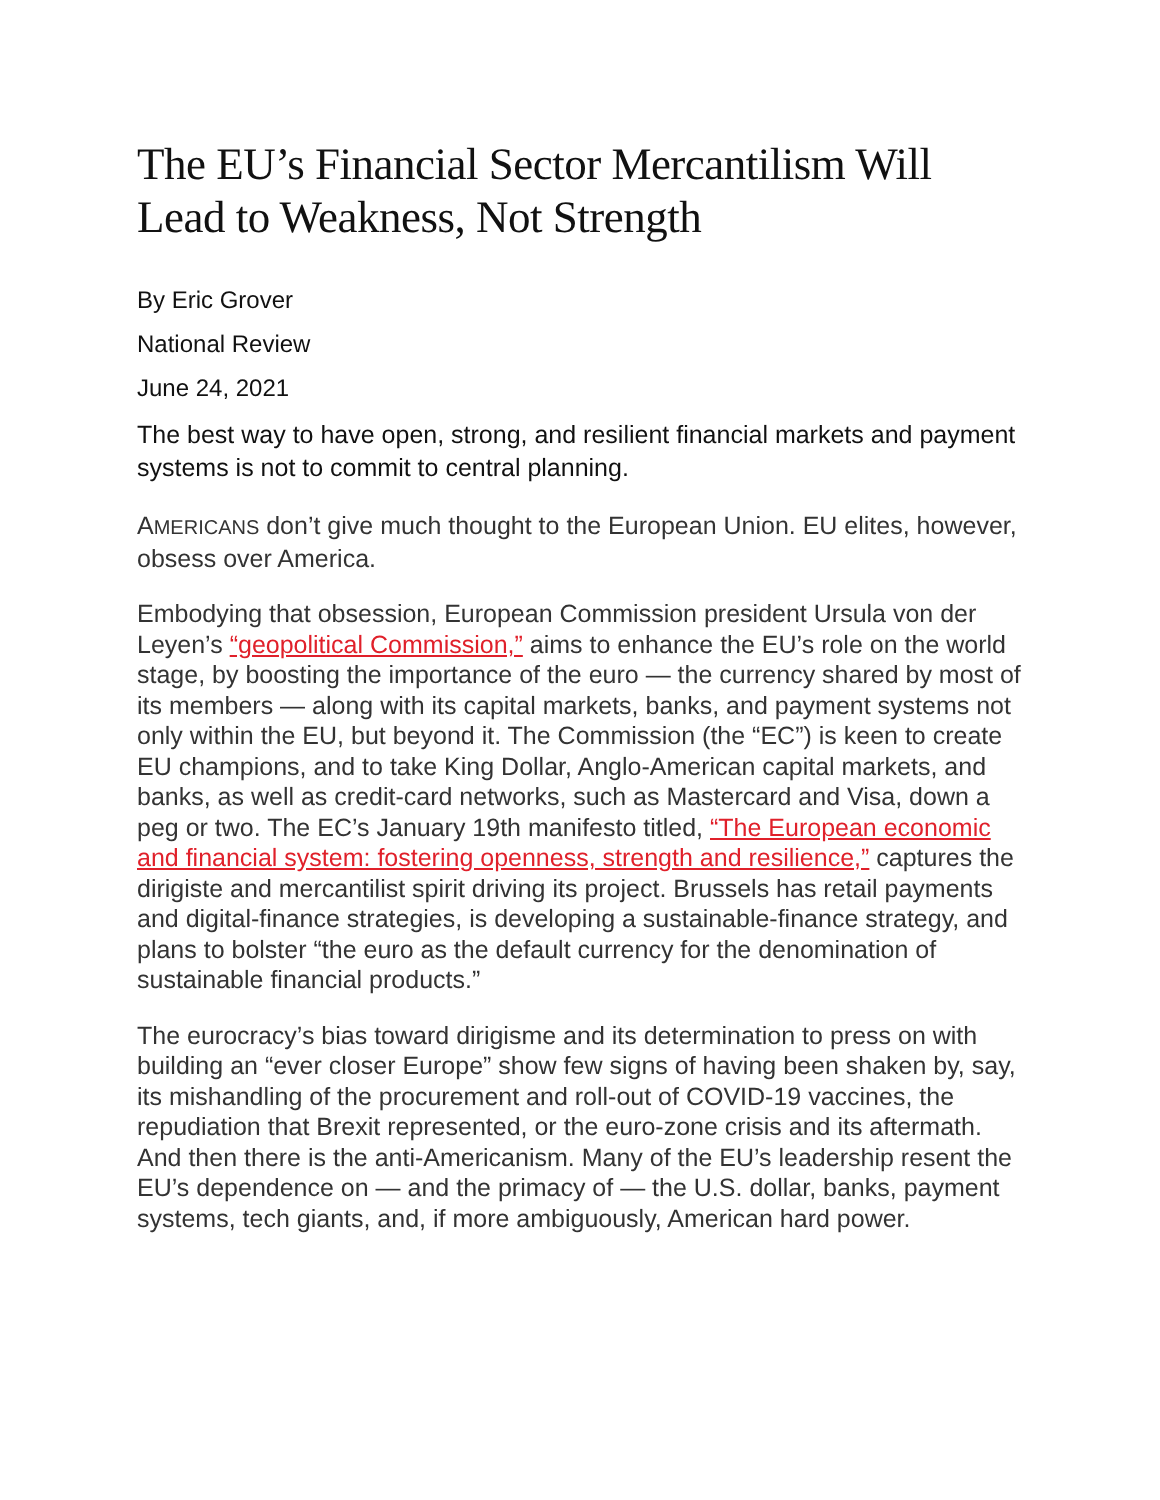The EU’s Financial Sector Mercantilism Will Lead to Weakness, Not Strength
By Eric Grover
National Review
June 24, 2021
The best way to have open, strong, and resilient financial markets and payment systems is not to commit to central planning.
AMERICANS don’t give much thought to the European Union. EU elites, however, obsess over America.
Embodying that obsession, European Commission president Ursula von der Leyen’s “geopolitical Commission,” aims to enhance the EU’s role on the world stage, by boosting the importance of the euro — the currency shared by most of its members — along with its capital markets, banks, and payment systems not only within the EU, but beyond it. The Commission (the “EC”) is keen to create EU champions, and to take King Dollar, Anglo-American capital markets, and banks, as well as credit-card networks, such as Mastercard and Visa, down a peg or two. The EC’s January 19th manifesto titled, “The European economic and financial system: fostering openness, strength and resilience,” captures the dirigiste and mercantilist spirit driving its project. Brussels has retail payments and digital-finance strategies, is developing a sustainable-finance strategy, and plans to bolster “the euro as the default currency for the denomination of sustainable financial products.”
The eurocracy’s bias toward dirigisme and its determination to press on with building an “ever closer Europe” show few signs of having been shaken by, say, its mishandling of the procurement and roll-out of COVID-19 vaccines, the repudiation that Brexit represented, or the euro-zone crisis and its aftermath. And then there is the anti-Americanism. Many of the EU’s leadership resent the EU’s dependence on — and the primacy of — the U.S. dollar, banks, payment systems, tech giants, and, if more ambiguously, American hard power.